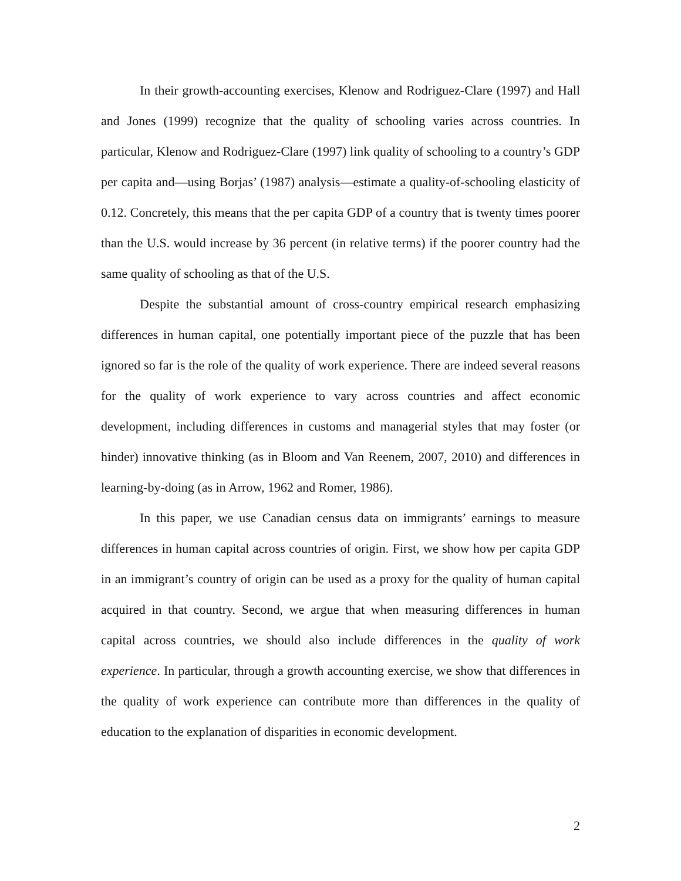In their growth-accounting exercises, Klenow and Rodriguez-Clare (1997) and Hall and Jones (1999) recognize that the quality of schooling varies across countries. In particular, Klenow and Rodriguez-Clare (1997) link quality of schooling to a country’s GDP per capita and—using Borjas’ (1987) analysis—estimate a quality-of-schooling elasticity of 0.12. Concretely, this means that the per capita GDP of a country that is twenty times poorer than the U.S. would increase by 36 percent (in relative terms) if the poorer country had the same quality of schooling as that of the U.S.
Despite the substantial amount of cross-country empirical research emphasizing differences in human capital, one potentially important piece of the puzzle that has been ignored so far is the role of the quality of work experience. There are indeed several reasons for the quality of work experience to vary across countries and affect economic development, including differences in customs and managerial styles that may foster (or hinder) innovative thinking (as in Bloom and Van Reenem, 2007, 2010) and differences in learning-by-doing (as in Arrow, 1962 and Romer, 1986).
In this paper, we use Canadian census data on immigrants’ earnings to measure differences in human capital across countries of origin. First, we show how per capita GDP in an immigrant’s country of origin can be used as a proxy for the quality of human capital acquired in that country. Second, we argue that when measuring differences in human capital across countries, we should also include differences in the quality of work experience. In particular, through a growth accounting exercise, we show that differences in the quality of work experience can contribute more than differences in the quality of education to the explanation of disparities in economic development.
2